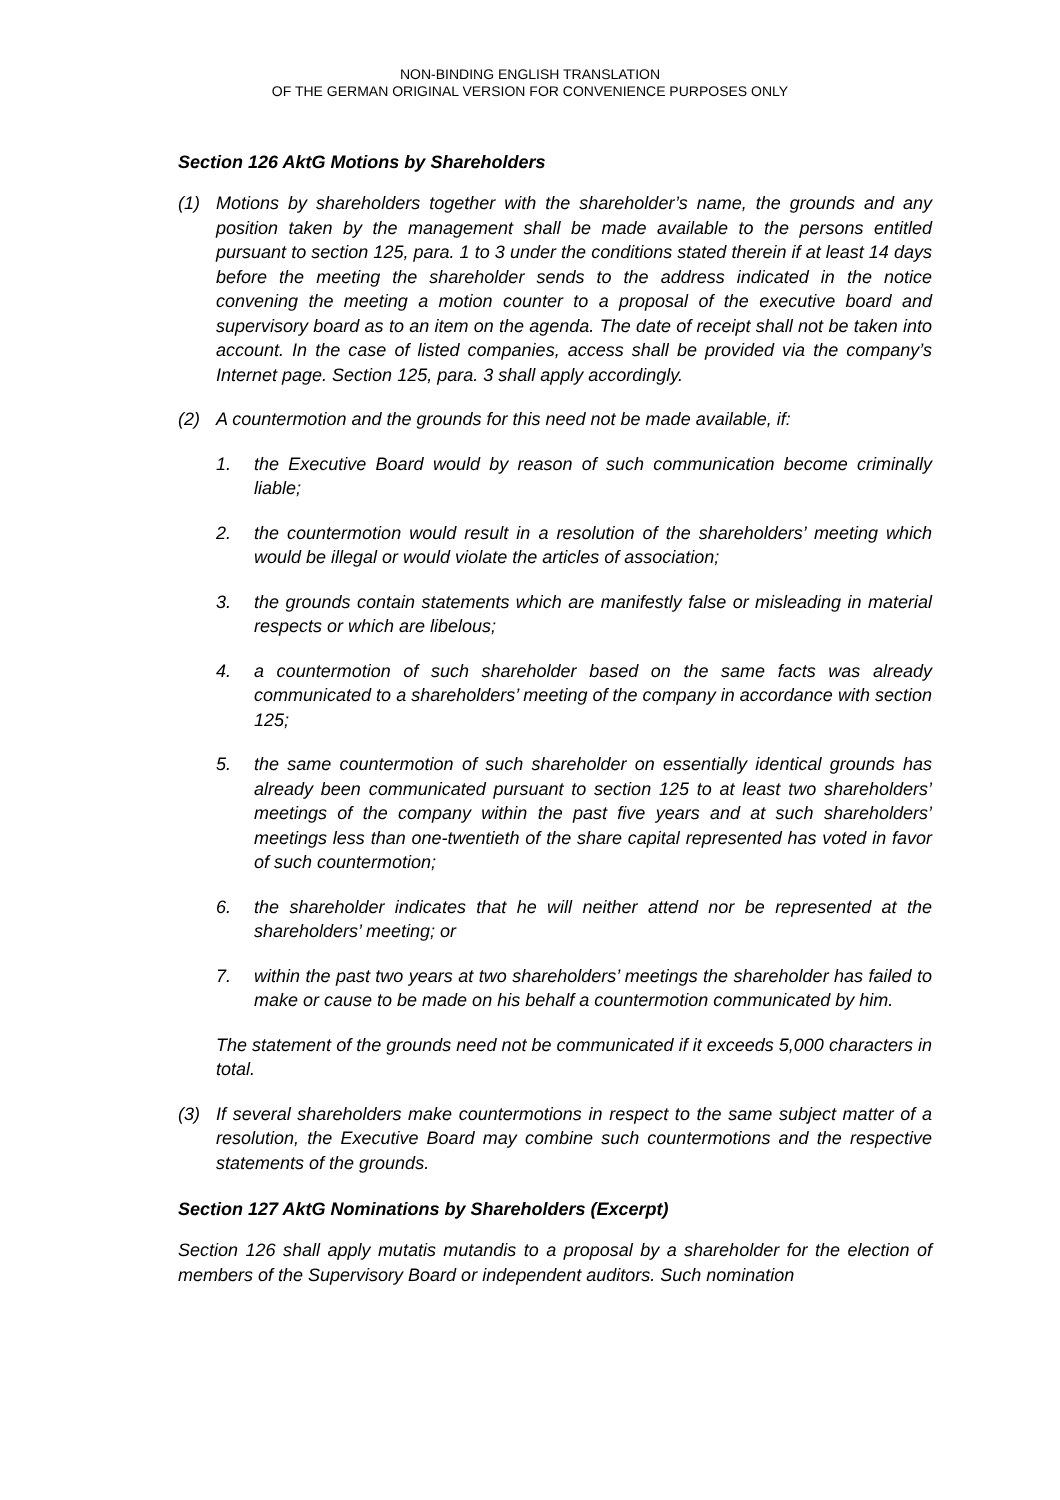NON-BINDING ENGLISH TRANSLATION
OF THE GERMAN ORIGINAL VERSION FOR CONVENIENCE PURPOSES ONLY
Section 126 AktG Motions by Shareholders
(1) Motions by shareholders together with the shareholder’s name, the grounds and any position taken by the management shall be made available to the persons entitled pursuant to section 125, para. 1 to 3 under the conditions stated therein if at least 14 days before the meeting the shareholder sends to the address indicated in the notice convening the meeting a motion counter to a proposal of the executive board and supervisory board as to an item on the agenda. The date of receipt shall not be taken into account. In the case of listed companies, access shall be provided via the company’s Internet page. Section 125, para. 3 shall apply accordingly.
(2) A countermotion and the grounds for this need not be made available, if:
1. the Executive Board would by reason of such communication become criminally liable;
2. the countermotion would result in a resolution of the shareholders’ meeting which would be illegal or would violate the articles of association;
3. the grounds contain statements which are manifestly false or misleading in material respects or which are libelous;
4. a countermotion of such shareholder based on the same facts was already communicated to a shareholders’ meeting of the company in accordance with section 125;
5. the same countermotion of such shareholder on essentially identical grounds has already been communicated pursuant to section 125 to at least two shareholders’ meetings of the company within the past five years and at such shareholders’ meetings less than one-twentieth of the share capital represented has voted in favor of such countermotion;
6. the shareholder indicates that he will neither attend nor be represented at the shareholders’ meeting; or
7. within the past two years at two shareholders’ meetings the shareholder has failed to make or cause to be made on his behalf a countermotion communicated by him.
The statement of the grounds need not be communicated if it exceeds 5,000 characters in total.
(3) If several shareholders make countermotions in respect to the same subject matter of a resolution, the Executive Board may combine such countermotions and the respective statements of the grounds.
Section 127 AktG Nominations by Shareholders (Excerpt)
Section 126 shall apply mutatis mutandis to a proposal by a shareholder for the election of members of the Supervisory Board or independent auditors. Such nomination